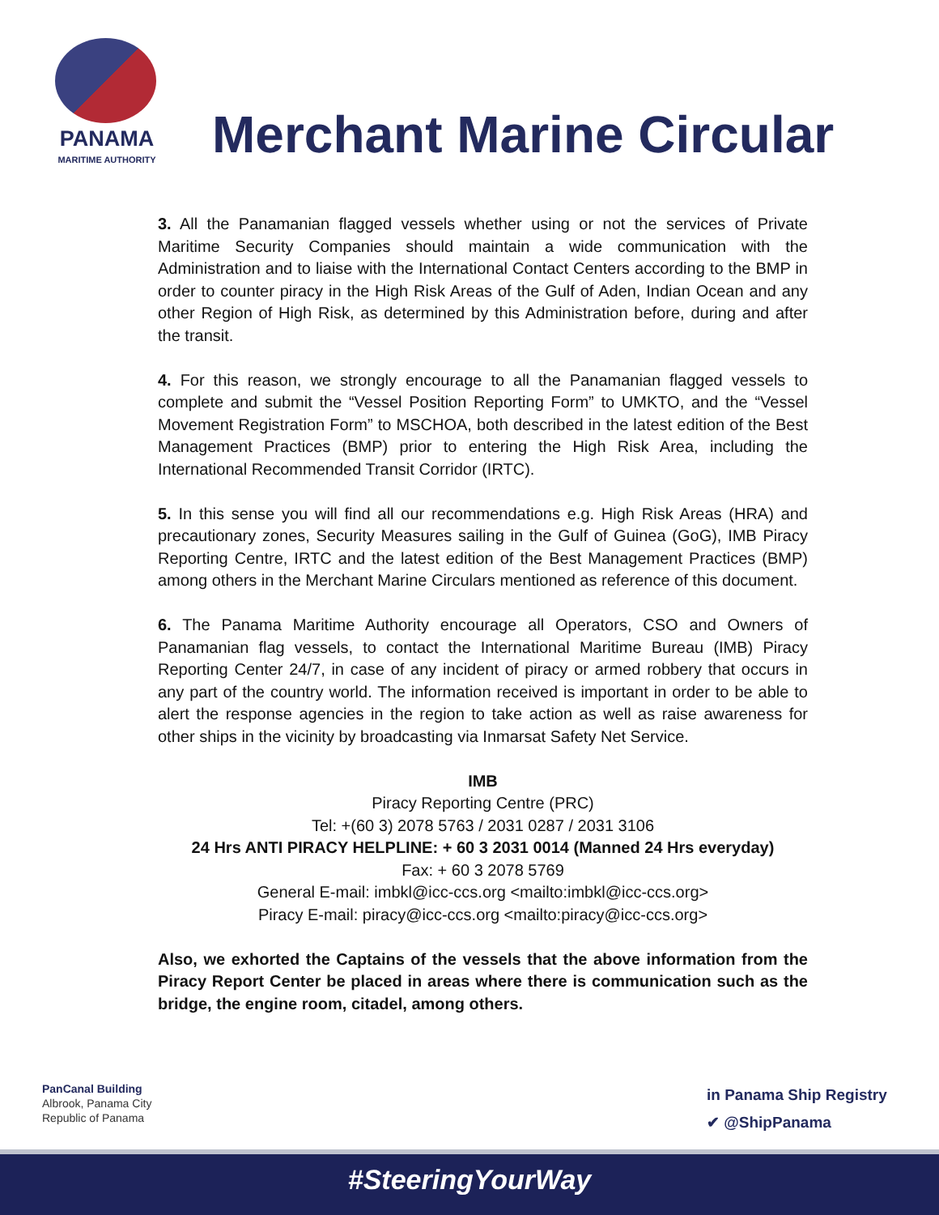PANAMA
MARITIME AUTHORITY
Merchant Marine Circular
3. All the Panamanian flagged vessels whether using or not the services of Private Maritime Security Companies should maintain a wide communication with the Administration and to liaise with the International Contact Centers according to the BMP in order to counter piracy in the High Risk Areas of the Gulf of Aden, Indian Ocean and any other Region of High Risk, as determined by this Administration before, during and after the transit.
4. For this reason, we strongly encourage to all the Panamanian flagged vessels to complete and submit the “Vessel Position Reporting Form” to UMKTO, and the “Vessel Movement Registration Form” to MSCHOA, both described in the latest edition of the Best Management Practices (BMP) prior to entering the High Risk Area, including the International Recommended Transit Corridor (IRTC).
5. In this sense you will find all our recommendations e.g. High Risk Areas (HRA) and precautionary zones, Security Measures sailing in the Gulf of Guinea (GoG), IMB Piracy Reporting Centre, IRTC and the latest edition of the Best Management Practices (BMP) among others in the Merchant Marine Circulars mentioned as reference of this document.
6. The Panama Maritime Authority encourage all Operators, CSO and Owners of Panamanian flag vessels, to contact the International Maritime Bureau (IMB) Piracy Reporting Center 24/7, in case of any incident of piracy or armed robbery that occurs in any part of the country world. The information received is important in order to be able to alert the response agencies in the region to take action as well as raise awareness for other ships in the vicinity by broadcasting via Inmarsat Safety Net Service.
IMB
Piracy Reporting Centre (PRC)
Tel: +(60 3) 2078 5763 / 2031 0287 / 2031 3106
24 Hrs ANTI PIRACY HELPLINE: + 60 3 2031 0014 (Manned 24 Hrs everyday)
Fax: + 60 3 2078 5769
General E-mail: imbkl@icc-ccs.org <mailto:imbkl@icc-ccs.org>
Piracy E-mail: piracy@icc-ccs.org <mailto:piracy@icc-ccs.org>
Also, we exhorted the Captains of the vessels that the above information from the Piracy Report Center be placed in areas where there is communication such as the bridge, the engine room, citadel, among others.
PanCanal Building
Albrook, Panama City
Republic of Panama
in Panama Ship Registry
✔ @ShipPanama
#SteeringYourWay